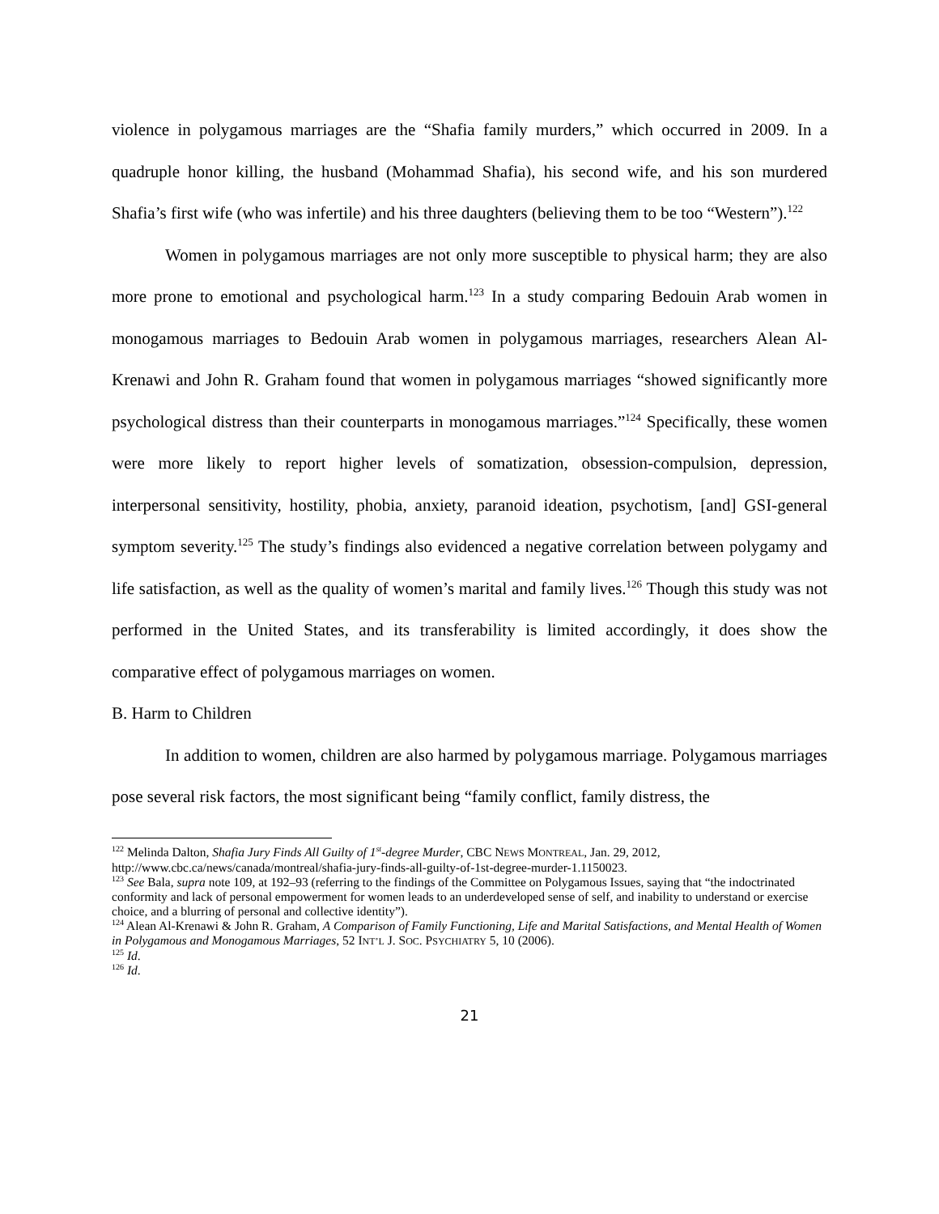violence in polygamous marriages are the “Shafia family murders,” which occurred in 2009. In a quadruple honor killing, the husband (Mohammad Shafia), his second wife, and his son murdered Shafia’s first wife (who was infertile) and his three daughters (believing them to be too “Western”).<sup>122</sup>
Women in polygamous marriages are not only more susceptible to physical harm; they are also more prone to emotional and psychological harm.<sup>123</sup> In a study comparing Bedouin Arab women in monogamous marriages to Bedouin Arab women in polygamous marriages, researchers Alean Al-Krenawi and John R. Graham found that women in polygamous marriages “showed significantly more psychological distress than their counterparts in monogamous marriages.”<sup>124</sup> Specifically, these women were more likely to report higher levels of somatization, obsession-compulsion, depression, interpersonal sensitivity, hostility, phobia, anxiety, paranoid ideation, psychotism, [and] GSI-general symptom severity.<sup>125</sup> The study’s findings also evidenced a negative correlation between polygamy and life satisfaction, as well as the quality of women’s marital and family lives.<sup>126</sup> Though this study was not performed in the United States, and its transferability is limited accordingly, it does show the comparative effect of polygamous marriages on women.
B. Harm to Children
In addition to women, children are also harmed by polygamous marriage. Polygamous marriages pose several risk factors, the most significant being “family conflict, family distress, the
<sup>122</sup> Melinda Dalton, Shafia Jury Finds All Guilty of 1<sup>st</sup>-degree Murder, CBC NEWS MONTREAL, Jan. 29, 2012, http://www.cbc.ca/news/canada/montreal/shafia-jury-finds-all-guilty-of-1st-degree-murder-1.1150023.
<sup>123</sup> See Bala, supra note 109, at 192–93 (referring to the findings of the Committee on Polygamous Issues, saying that “the indoctrinated conformity and lack of personal empowerment for women leads to an underdeveloped sense of self, and inability to understand or exercise choice, and a blurring of personal and collective identity”).
<sup>124</sup> Alean Al-Krenawi & John R. Graham, A Comparison of Family Functioning, Life and Marital Satisfactions, and Mental Health of Women in Polygamous and Monogamous Marriages, 52 INT’L J. SOC. PSYCHIATRY 5, 10 (2006).
<sup>125</sup> Id.
<sup>126</sup> Id.
21